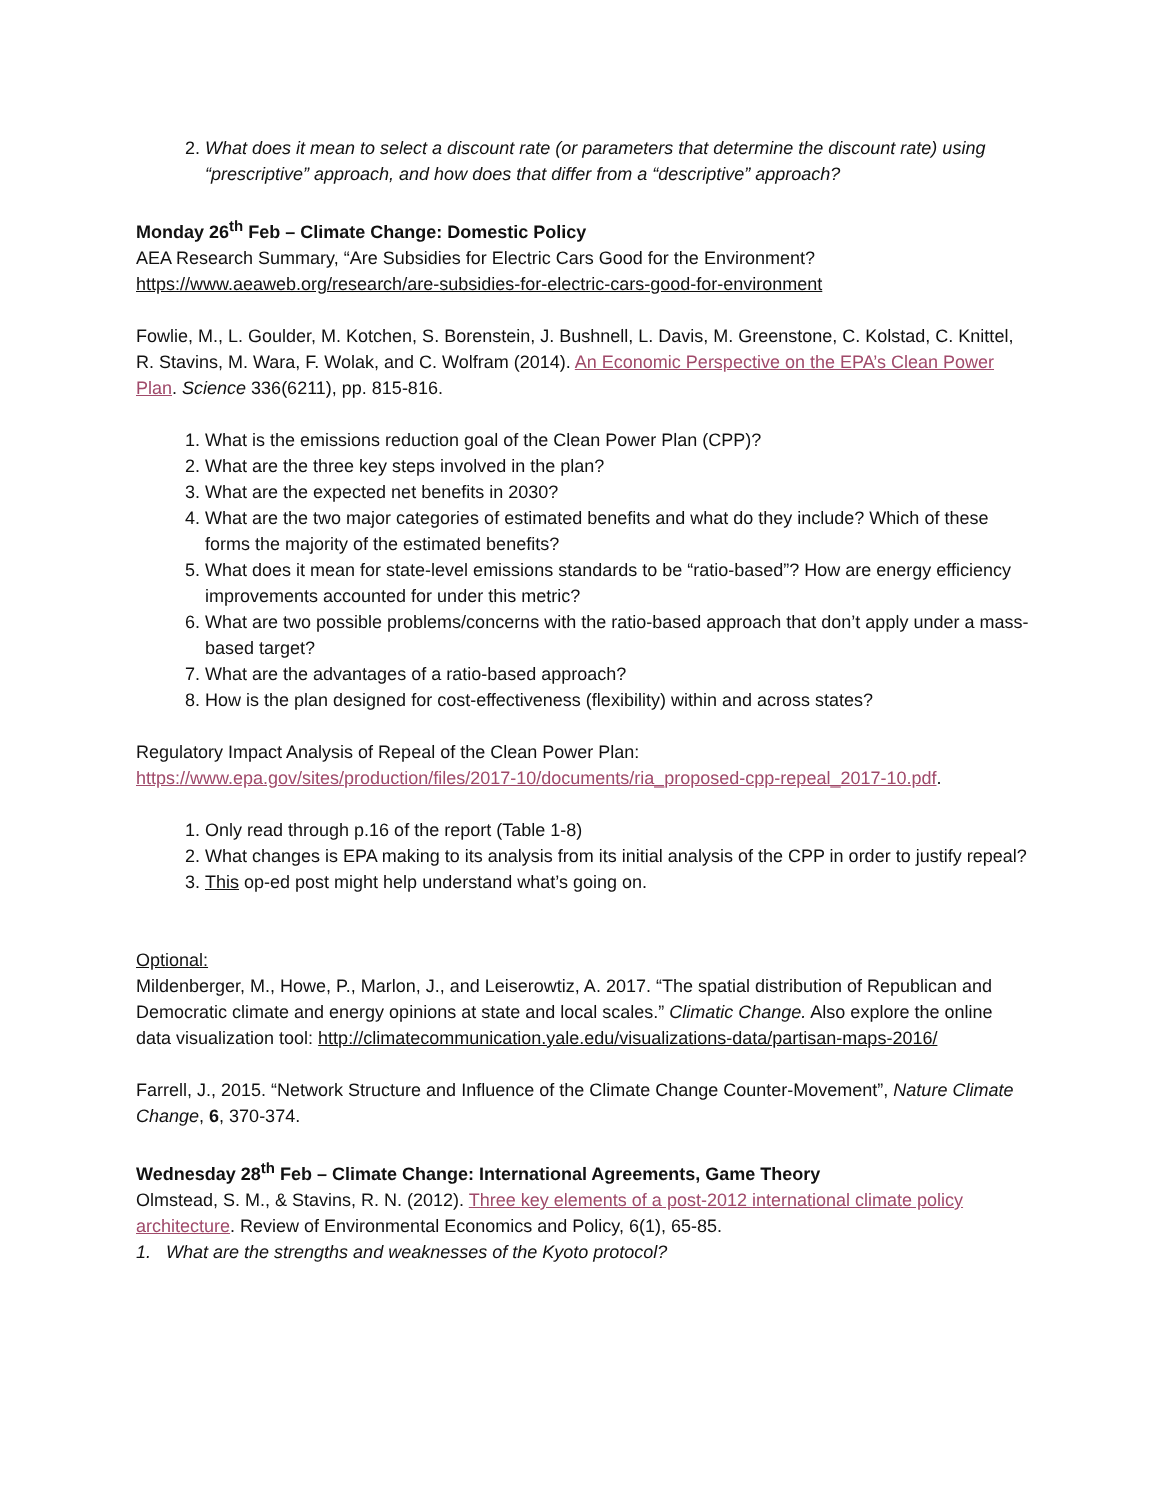2. What does it mean to select a discount rate (or parameters that determine the discount rate) using “prescriptive” approach, and how does that differ from a “descriptive” approach?
Monday 26<sup>th</sup> Feb – Climate Change: Domestic Policy
AEA Research Summary, “Are Subsidies for Electric Cars Good for the Environment?
https://www.aeaweb.org/research/are-subsidies-for-electric-cars-good-for-environment
Fowlie, M., L. Goulder, M. Kotchen, S. Borenstein, J. Bushnell, L. Davis, M. Greenstone, C. Kolstad, C. Knittel, R. Stavins, M. Wara, F. Wolak, and C. Wolfram (2014). An Economic Perspective on the EPA’s Clean Power Plan. Science 336(6211), pp. 815-816.
1. What is the emissions reduction goal of the Clean Power Plan (CPP)?
2. What are the three key steps involved in the plan?
3. What are the expected net benefits in 2030?
4. What are the two major categories of estimated benefits and what do they include? Which of these forms the majority of the estimated benefits?
5. What does it mean for state-level emissions standards to be “ratio-based”? How are energy efficiency improvements accounted for under this metric?
6. What are two possible problems/concerns with the ratio-based approach that don’t apply under a mass-based target?
7. What are the advantages of a ratio-based approach?
8. How is the plan designed for cost-effectiveness (flexibility) within and across states?
Regulatory Impact Analysis of Repeal of the Clean Power Plan:
https://www.epa.gov/sites/production/files/2017-10/documents/ria_proposed-cpp-repeal_2017-10.pdf.
1. Only read through p.16 of the report (Table 1-8)
2. What changes is EPA making to its analysis from its initial analysis of the CPP in order to justify repeal?
3. This op-ed post might help understand what’s going on.
Optional:
Mildenberger, M., Howe, P., Marlon, J., and Leiserowtiz, A. 2017. “The spatial distribution of Republican and Democratic climate and energy opinions at state and local scales.” Climatic Change. Also explore the online data visualization tool: http://climatecommunication.yale.edu/visualizations-data/partisan-maps-2016/
Farrell, J., 2015. “Network Structure and Influence of the Climate Change Counter-Movement”, Nature Climate Change, 6, 370-374.
Wednesday 28<sup>th</sup> Feb – Climate Change: International Agreements, Game Theory
Olmstead, S. M., & Stavins, R. N. (2012). Three key elements of a post-2012 international climate policy architecture. Review of Environmental Economics and Policy, 6(1), 65-85.
1. What are the strengths and weaknesses of the Kyoto protocol?